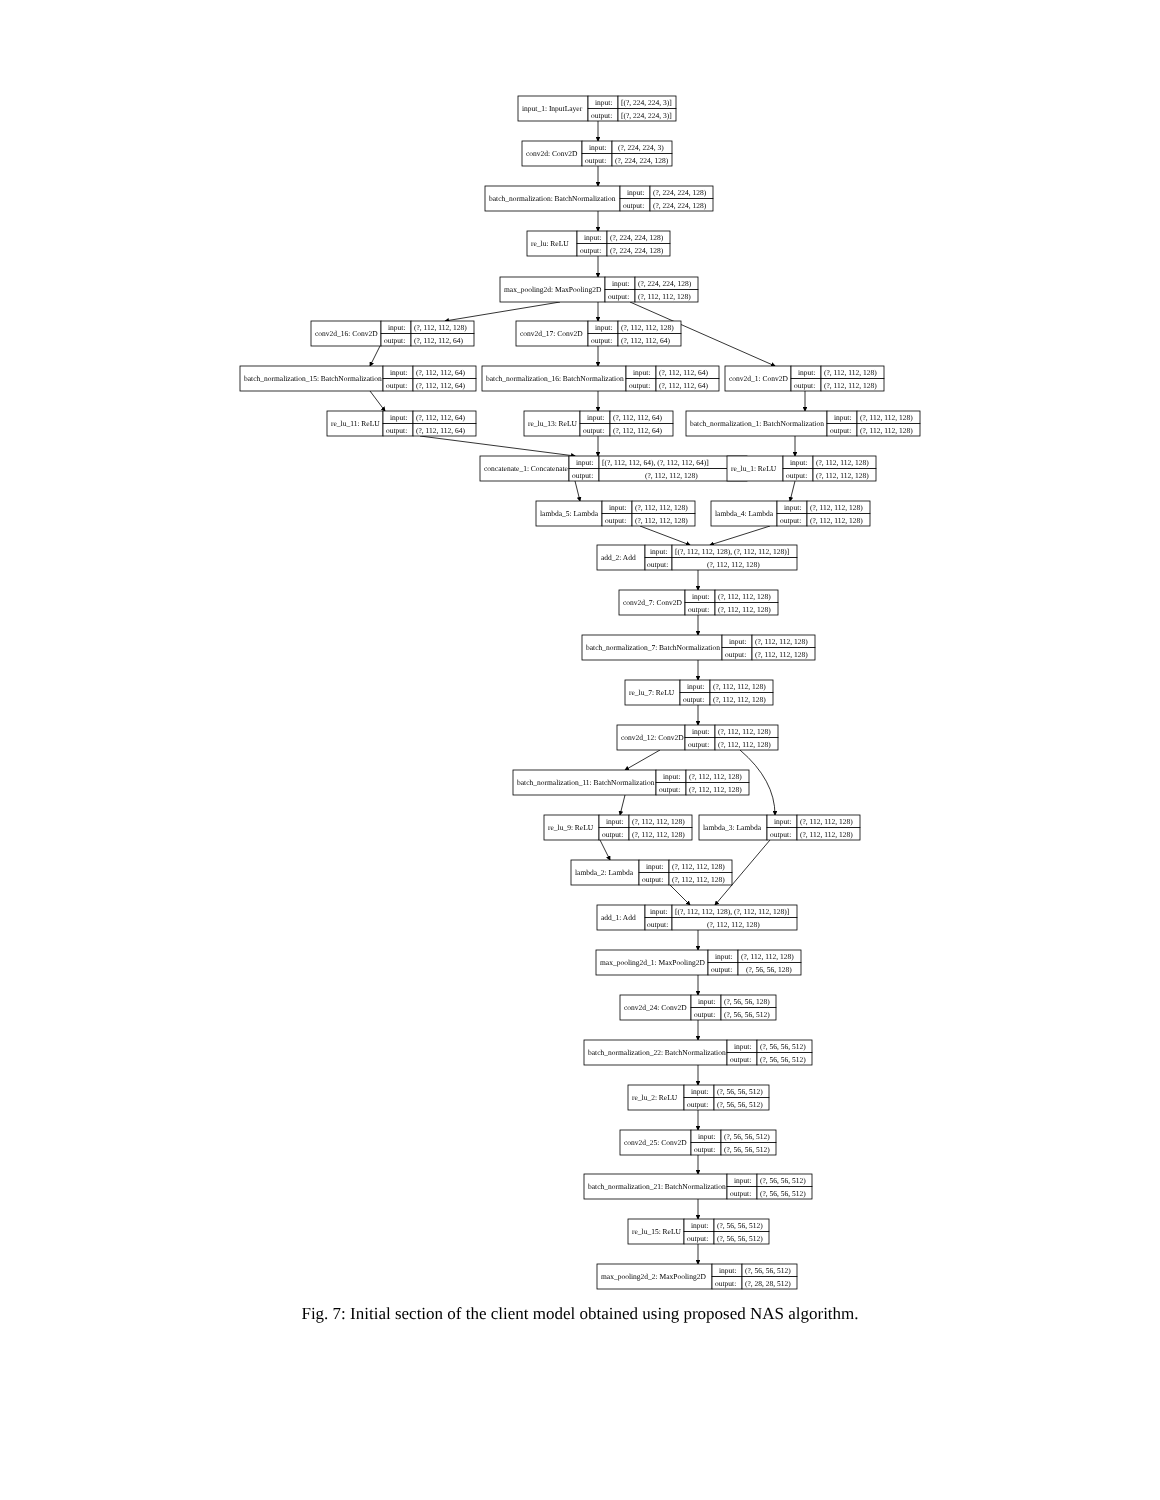input_1: InputLayer
input:
[(?, 224, 224, 3)]
output:
[(?, 224, 224, 3)]
conv2d: Conv2D
input:
(?, 224, 224, 3)
output:
(?, 224, 224, 128)
batch_normalization: BatchNormalization
input:
(?, 224, 224, 128)
output:
(?, 224, 224, 128)
re_lu: ReLU
input:
(?, 224, 224, 128)
output:
(?, 224, 224, 128)
max_pooling2d: MaxPooling2D
input:
(?, 224, 224, 128)
output:
(?, 112, 112, 128)
conv2d_16: Conv2D
input:
(?, 112, 112, 128)
output:
(?, 112, 112, 64)
conv2d_17: Conv2D
input:
(?, 112, 112, 128)
output:
(?, 112, 112, 64)
batch_normalization_15: BatchNormalization
input:
(?, 112, 112, 64)
output:
(?, 112, 112, 64)
batch_normalization_16: BatchNormalization
input:
(?, 112, 112, 64)
output:
(?, 112, 112, 64)
conv2d_1: Conv2D
input:
(?, 112, 112, 128)
output:
(?, 112, 112, 128)
re_lu_11: ReLU
input:
(?, 112, 112, 64)
output:
(?, 112, 112, 64)
re_lu_13: ReLU
input:
(?, 112, 112, 64)
output:
(?, 112, 112, 64)
batch_normalization_1: BatchNormalization
input:
(?, 112, 112, 128)
output:
(?, 112, 112, 128)
concatenate_1: Concatenate
input:
[(?, 112, 112, 64), (?, 112, 112, 64)]
output:
(?, 112, 112, 128)
re_lu_1: ReLU
input:
(?, 112, 112, 128)
output:
(?, 112, 112, 128)
lambda_5: Lambda
input:
(?, 112, 112, 128)
output:
(?, 112, 112, 128)
lambda_4: Lambda
input:
(?, 112, 112, 128)
output:
(?, 112, 112, 128)
add_2: Add
input:
[(?, 112, 112, 128), (?, 112, 112, 128)]
output:
(?, 112, 112, 128)
conv2d_7: Conv2D
input:
(?, 112, 112, 128)
output:
(?, 112, 112, 128)
batch_normalization_7: BatchNormalization
input:
(?, 112, 112, 128)
output:
(?, 112, 112, 128)
re_lu_7: ReLU
input:
(?, 112, 112, 128)
output:
(?, 112, 112, 128)
conv2d_12: Conv2D
input:
(?, 112, 112, 128)
output:
(?, 112, 112, 128)
batch_normalization_11: BatchNormalization
input:
(?, 112, 112, 128)
output:
(?, 112, 112, 128)
re_lu_9: ReLU
input:
(?, 112, 112, 128)
output:
(?, 112, 112, 128)
lambda_3: Lambda
input:
(?, 112, 112, 128)
output:
(?, 112, 112, 128)
lambda_2: Lambda
input:
(?, 112, 112, 128)
output:
(?, 112, 112, 128)
add_1: Add
input:
[(?, 112, 112, 128), (?, 112, 112, 128)]
output:
(?, 112, 112, 128)
max_pooling2d_1: MaxPooling2D
input:
(?, 112, 112, 128)
output:
(?, 56, 56, 128)
conv2d_24: Conv2D
input:
(?, 56, 56, 128)
output:
(?, 56, 56, 512)
batch_normalization_22: BatchNormalization
input:
(?, 56, 56, 512)
output:
(?, 56, 56, 512)
re_lu_2: ReLU
input:
(?, 56, 56, 512)
output:
(?, 56, 56, 512)
conv2d_25: Conv2D
input:
(?, 56, 56, 512)
output:
(?, 56, 56, 512)
batch_normalization_21: BatchNormalization
input:
(?, 56, 56, 512)
output:
(?, 56, 56, 512)
re_lu_15: ReLU
input:
(?, 56, 56, 512)
output:
(?, 56, 56, 512)
max_pooling2d_2: MaxPooling2D
input:
(?, 56, 56, 512)
output:
(?, 28, 28, 512)
Fig. 7: Initial section of the client model obtained using proposed NAS algorithm.